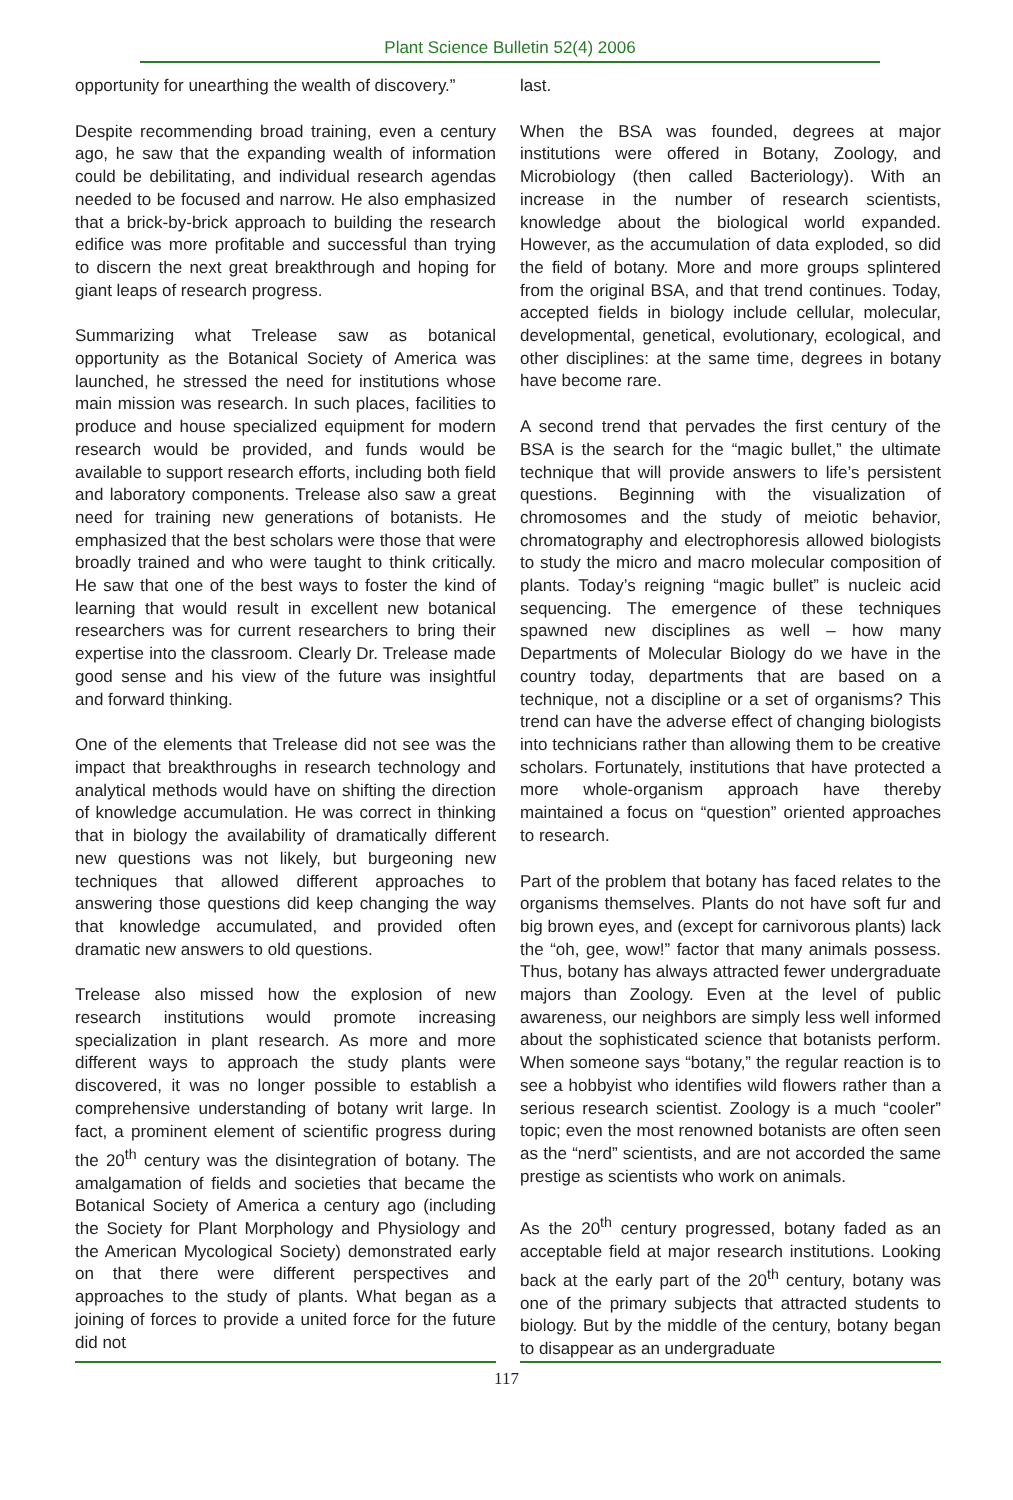Plant Science Bulletin 52(4) 2006
opportunity for unearthing the wealth of discovery.”
Despite recommending broad training, even a century ago, he saw that the expanding wealth of information could be debilitating, and individual research agendas needed to be focused and narrow. He also emphasized that a brick-by-brick approach to building the research edifice was more profitable and successful than trying to discern the next great breakthrough and hoping for giant leaps of research progress.
Summarizing what Trelease saw as botanical opportunity as the Botanical Society of America was launched, he stressed the need for institutions whose main mission was research. In such places, facilities to produce and house specialized equipment for modern research would be provided, and funds would be available to support research efforts, including both field and laboratory components. Trelease also saw a great need for training new generations of botanists. He emphasized that the best scholars were those that were broadly trained and who were taught to think critically. He saw that one of the best ways to foster the kind of learning that would result in excellent new botanical researchers was for current researchers to bring their expertise into the classroom. Clearly Dr. Trelease made good sense and his view of the future was insightful and forward thinking.
One of the elements that Trelease did not see was the impact that breakthroughs in research technology and analytical methods would have on shifting the direction of knowledge accumulation. He was correct in thinking that in biology the availability of dramatically different new questions was not likely, but burgeoning new techniques that allowed different approaches to answering those questions did keep changing the way that knowledge accumulated, and provided often dramatic new answers to old questions.
Trelease also missed how the explosion of new research institutions would promote increasing specialization in plant research. As more and more different ways to approach the study plants were discovered, it was no longer possible to establish a comprehensive understanding of botany writ large. In fact, a prominent element of scientific progress during the 20<sup>th</sup> century was the disintegration of botany. The amalgamation of fields and societies that became the Botanical Society of America a century ago (including the Society for Plant Morphology and Physiology and the American Mycological Society) demonstrated early on that there were different perspectives and approaches to the study of plants. What began as a joining of forces to provide a united force for the future did not
last.
When the BSA was founded, degrees at major institutions were offered in Botany, Zoology, and Microbiology (then called Bacteriology). With an increase in the number of research scientists, knowledge about the biological world expanded. However, as the accumulation of data exploded, so did the field of botany. More and more groups splintered from the original BSA, and that trend continues. Today, accepted fields in biology include cellular, molecular, developmental, genetical, evolutionary, ecological, and other disciplines: at the same time, degrees in botany have become rare.
A second trend that pervades the first century of the BSA is the search for the “magic bullet,” the ultimate technique that will provide answers to life’s persistent questions. Beginning with the visualization of chromosomes and the study of meiotic behavior, chromatography and electrophoresis allowed biologists to study the micro and macro molecular composition of plants. Today’s reigning “magic bullet” is nucleic acid sequencing. The emergence of these techniques spawned new disciplines as well – how many Departments of Molecular Biology do we have in the country today, departments that are based on a technique, not a discipline or a set of organisms? This trend can have the adverse effect of changing biologists into technicians rather than allowing them to be creative scholars. Fortunately, institutions that have protected a more whole-organism approach have thereby maintained a focus on “question” oriented approaches to research.
Part of the problem that botany has faced relates to the organisms themselves. Plants do not have soft fur and big brown eyes, and (except for carnivorous plants) lack the “oh, gee, wow!” factor that many animals possess. Thus, botany has always attracted fewer undergraduate majors than Zoology. Even at the level of public awareness, our neighbors are simply less well informed about the sophisticated science that botanists perform. When someone says “botany,” the regular reaction is to see a hobbyist who identifies wild flowers rather than a serious research scientist. Zoology is a much “cooler” topic; even the most renowned botanists are often seen as the “nerd” scientists, and are not accorded the same prestige as scientists who work on animals.
As the 20<sup>th</sup> century progressed, botany faded as an acceptable field at major research institutions. Looking back at the early part of the 20<sup>th</sup> century, botany was one of the primary subjects that attracted students to biology. But by the middle of the century, botany began to disappear as an undergraduate
117